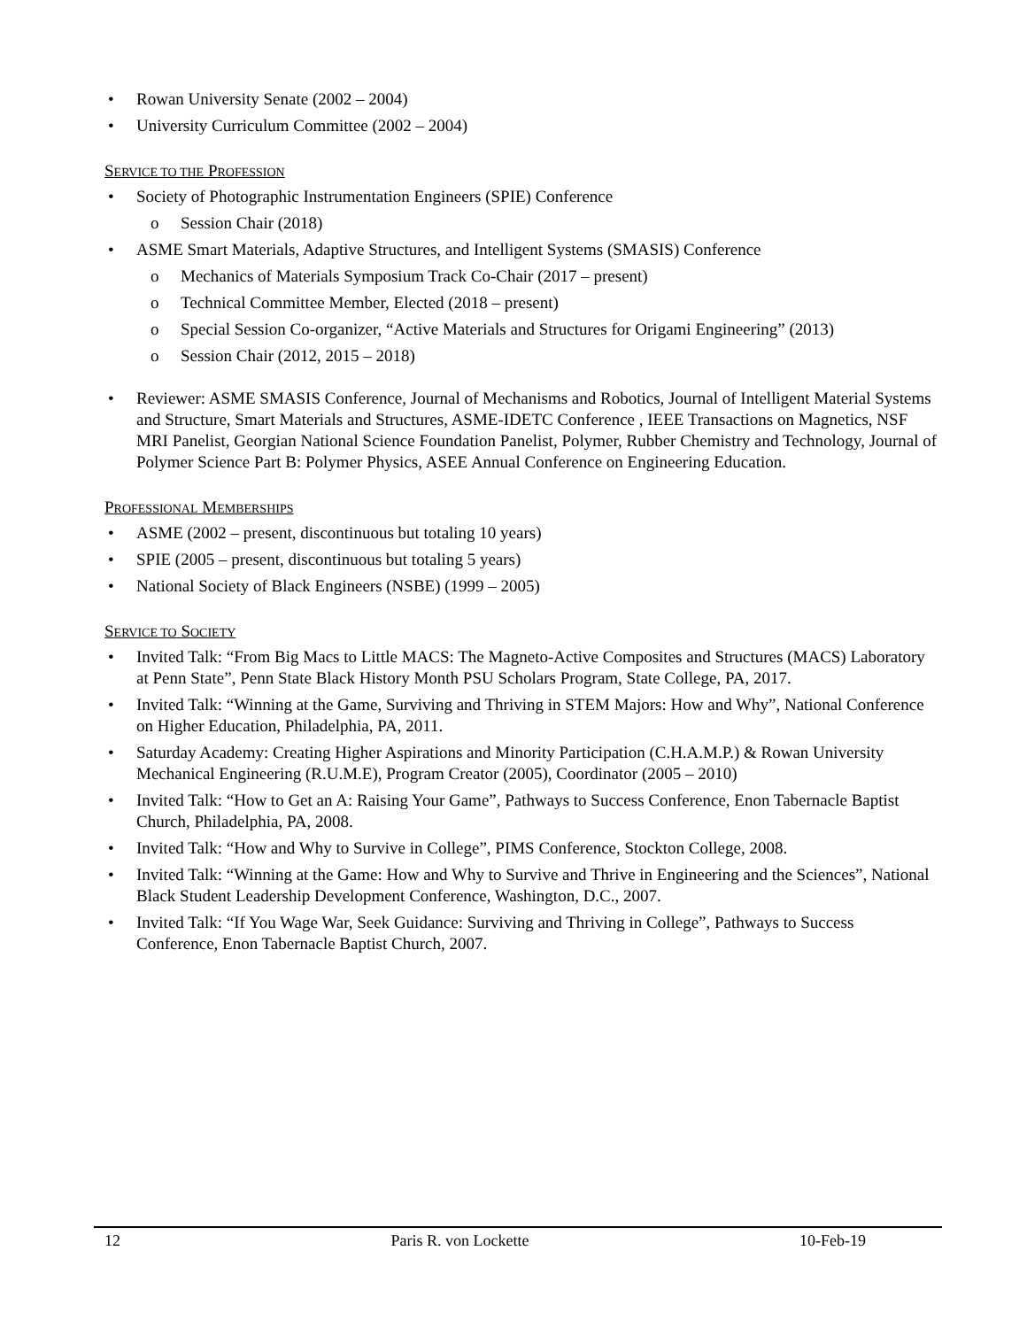• Rowan University Senate (2002 – 2004)
• University Curriculum Committee (2002 – 2004)
SERVICE TO THE PROFESSION
• Society of Photographic Instrumentation Engineers (SPIE) Conference
o Session Chair (2018)
• ASME Smart Materials, Adaptive Structures, and Intelligent Systems (SMASIS) Conference
o Mechanics of Materials Symposium Track Co-Chair (2017 – present)
o Technical Committee Member, Elected (2018 – present)
o Special Session Co-organizer, “Active Materials and Structures for Origami Engineering” (2013)
o Session Chair (2012, 2015 – 2018)
• Reviewer: ASME SMASIS Conference, Journal of Mechanisms and Robotics, Journal of Intelligent Material Systems and Structure, Smart Materials and Structures, ASME-IDETC Conference , IEEE Transactions on Magnetics, NSF MRI Panelist, Georgian National Science Foundation Panelist, Polymer, Rubber Chemistry and Technology, Journal of Polymer Science Part B: Polymer Physics, ASEE Annual Conference on Engineering Education.
PROFESSIONAL MEMBERSHIPS
• ASME (2002 – present, discontinuous but totaling 10 years)
• SPIE (2005 – present, discontinuous but totaling 5 years)
• National Society of Black Engineers (NSBE) (1999 – 2005)
SERVICE TO SOCIETY
• Invited Talk: “From Big Macs to Little MACS: The Magneto-Active Composites and Structures (MACS) Laboratory at Penn State”, Penn State Black History Month PSU Scholars Program, State College, PA, 2017.
• Invited Talk: “Winning at the Game, Surviving and Thriving in STEM Majors: How and Why”, National Conference on Higher Education, Philadelphia, PA, 2011.
• Saturday Academy: Creating Higher Aspirations and Minority Participation (C.H.A.M.P.) & Rowan University Mechanical Engineering (R.U.M.E), Program Creator (2005), Coordinator (2005 – 2010)
• Invited Talk: “How to Get an A: Raising Your Game”, Pathways to Success Conference, Enon Tabernacle Baptist Church, Philadelphia, PA, 2008.
• Invited Talk: “How and Why to Survive in College”, PIMS Conference, Stockton College, 2008.
• Invited Talk: “Winning at the Game: How and Why to Survive and Thrive in Engineering and the Sciences”, National Black Student Leadership Development Conference, Washington, D.C., 2007.
• Invited Talk: “If You Wage War, Seek Guidance: Surviving and Thriving in College”, Pathways to Success Conference, Enon Tabernacle Baptist Church, 2007.
12 Paris R. von Lockette 10-Feb-19